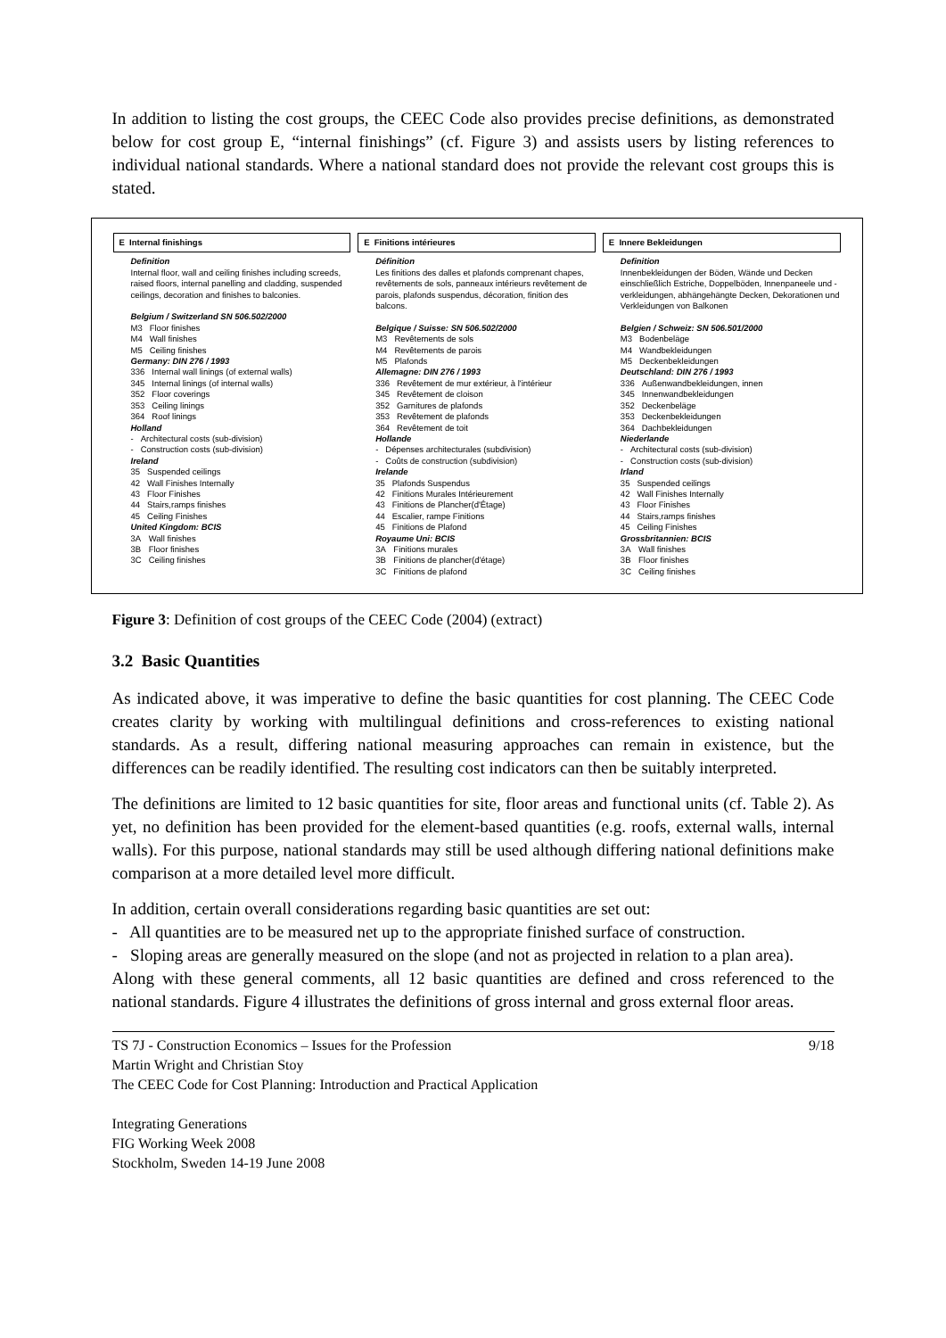In addition to listing the cost groups, the CEEC Code also provides precise definitions, as demonstrated below for cost group E, “internal finishings” (cf. Figure 3) and assists users by listing references to individual national standards. Where a national standard does not provide the relevant cost groups this is stated.
E Internal finishings
Definition
Internal floor, wall and ceiling finishes including screeds, raised floors, internal panelling and cladding, suspended ceilings, decoration and finishes to balconies.
Belgium / Switzerland SN 506.502/2000
| M3 | Floor finishes |
| M4 | Wall finishes |
| M5 | Ceiling finishes |
Germany: DIN 276 / 1993
| 336 | Internal wall linings (of external walls) |
| 345 | Internal linings (of internal walls) |
| 352 | Floor coverings |
| 353 | Ceiling linings |
| 364 | Roof linings |
Holland
| - | Architectural costs (sub-division) |
| - | Construction costs (sub-division) |
Ireland
| 35 | Suspended ceilings |
| 42 | Wall Finishes Internally |
| 43 | Floor Finishes |
| 44 | Stairs,ramps finishes |
| 45 | Ceiling Finishes |
United Kingdom: BCIS
| 3A | Wall finishes |
| 3B | Floor finishes |
| 3C | Ceiling finishes |
E Finitions intérieures
Définition
Les finitions des dalles et plafonds comprenant chapes, revêtements de sols, panneaux intérieurs revêtement de parois, plafonds suspendus, décoration, finition des balcons.
Belgique / Suisse: SN 506.502/2000
| M3 | Revêtements de sols |
| M4 | Revêtements de parois |
| M5 | Plafonds |
Allemagne: DIN 276 / 1993
| 336 | Revêtement de mur extérieur, à l'intérieur |
| 345 | Revêtement de cloison |
| 352 | Garnitures de plafonds |
| 353 | Revêtement de plafonds |
| 364 | Revêtement de toit |
Hollande
| - | Dépenses architecturales (subdivision) |
| - | Coûts de construction (subdivision) |
Irelande
| 35 | Plafonds Suspendus |
| 42 | Finitions Murales Intérieurement |
| 43 | Finitions de Plancher(d'Étage) |
| 44 | Escalier, rampe Finitions |
| 45 | Finitions de Plafond |
Royaume Uni: BCIS
| 3A | Finitions murales |
| 3B | Finitions de plancher(d'étage) |
| 3C | Finitions de plafond |
E Innere Bekleidungen
Definition
Innenbekleidungen der Böden, Wände und Decken einschließlich Estriche, Doppelböden, Innenpaneele und -verkleidungen, abhängehängte Decken, Dekorationen und Verkleidungen von Balkonen
Belgien / Schweiz: SN 506.501/2000
| M3 | Bodenbeläge |
| M4 | Wandbekleidungen |
| M5 | Deckenbekleidungen |
Deutschland: DIN 276 / 1993
| 336 | Außenwandbekleidungen, innen |
| 345 | Innenwandbekleidungen |
| 352 | Deckenbeläge |
| 353 | Deckenbekleidungen |
| 364 | Dachbekleidungen |
Niederlande
| - | Architectural costs (sub-division) |
| - | Construction costs (sub-division) |
Irland
| 35 | Suspended ceilings |
| 42 | Wall Finishes Internally |
| 43 | Floor Finishes |
| 44 | Stairs,ramps finishes |
| 45 | Ceiling Finishes |
Grossbritannien: BCIS
| 3A | Wall finishes |
| 3B | Floor finishes |
| 3C | Ceiling finishes |
Figure 3: Definition of cost groups of the CEEC Code (2004) (extract)
3.2 Basic Quantities
As indicated above, it was imperative to define the basic quantities for cost planning. The CEEC Code creates clarity by working with multilingual definitions and cross-references to existing national standards. As a result, differing national measuring approaches can remain in existence, but the differences can be readily identified. The resulting cost indicators can then be suitably interpreted.
The definitions are limited to 12 basic quantities for site, floor areas and functional units (cf. Table 2). As yet, no definition has been provided for the element-based quantities (e.g. roofs, external walls, internal walls). For this purpose, national standards may still be used although differing national definitions make comparison at a more detailed level more difficult.
In addition, certain overall considerations regarding basic quantities are set out:
- All quantities are to be measured net up to the appropriate finished surface of construction.
- Sloping areas are generally measured on the slope (and not as projected in relation to a plan area).
Along with these general comments, all 12 basic quantities are defined and cross referenced to the national standards. Figure 4 illustrates the definitions of gross internal and gross external floor areas.
TS 7J - Construction Economics – Issues for the Profession 9/18
Martin Wright and Christian Stoy
The CEEC Code for Cost Planning: Introduction and Practical Application
Integrating Generations
FIG Working Week 2008
Stockholm, Sweden 14-19 June 2008